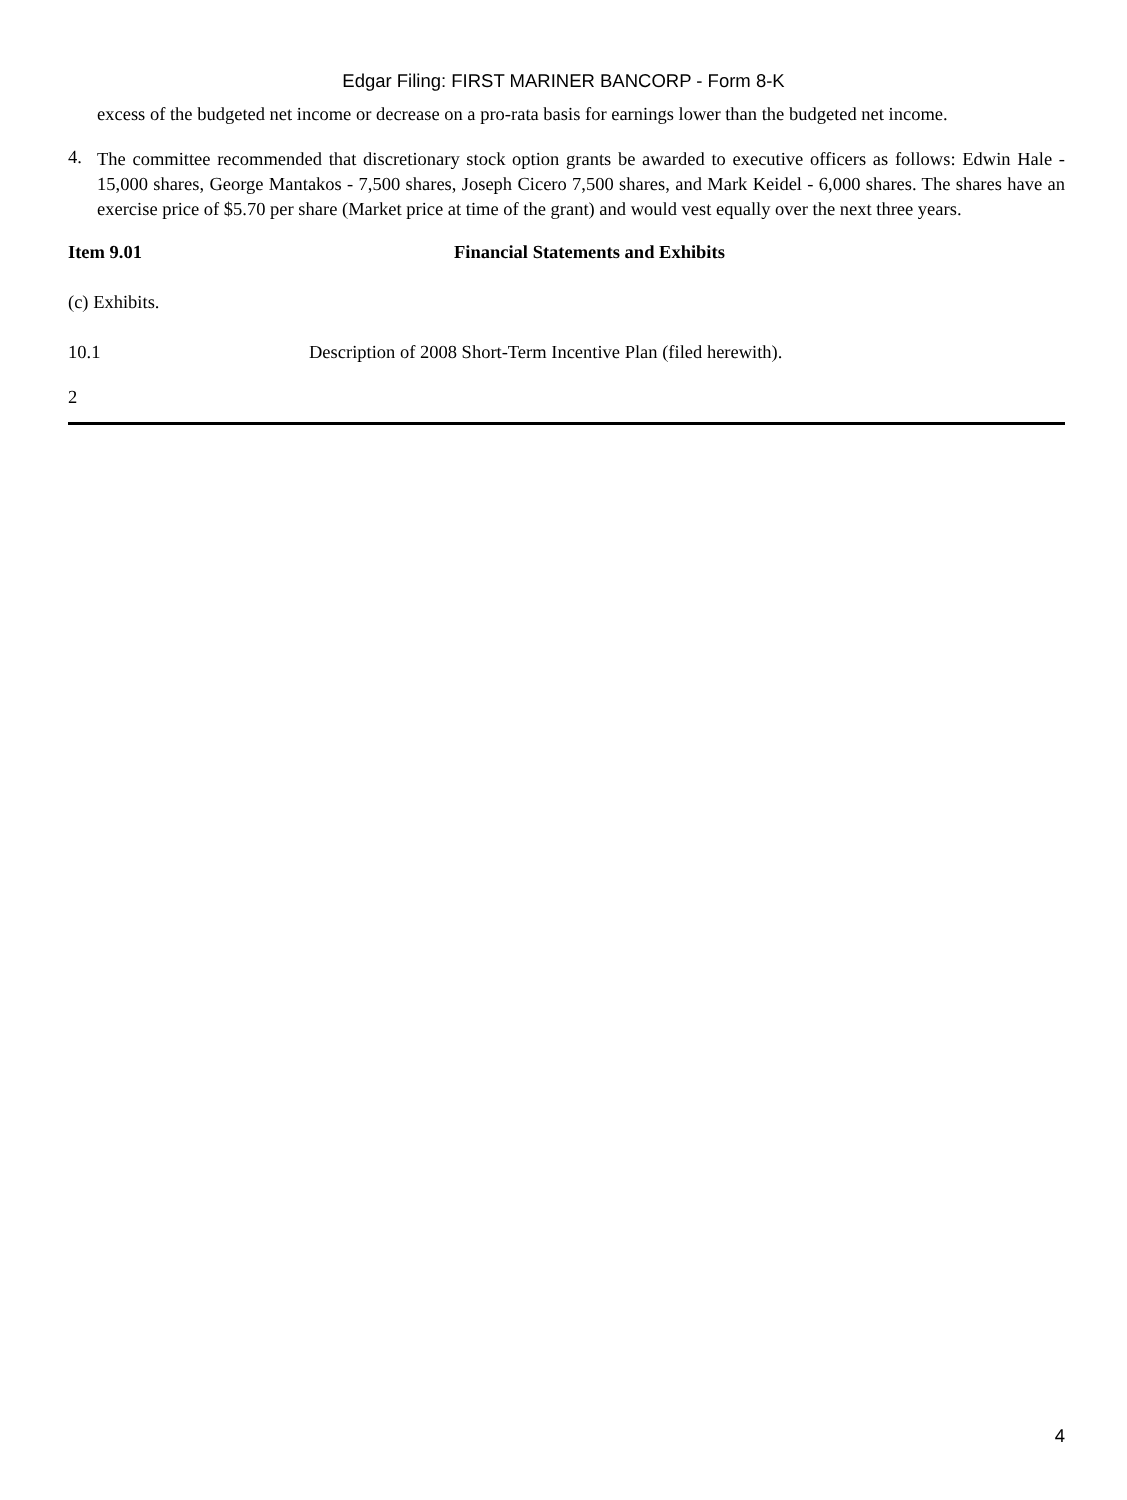Edgar Filing: FIRST MARINER BANCORP - Form 8-K
excess of the budgeted net income or decrease on a pro-rata basis for earnings lower than the budgeted net income.
4.
The committee recommended that discretionary stock option grants be awarded to executive officers as follows: Edwin Hale - 15,000 shares, George Mantakos - 7,500 shares, Joseph Cicero 7,500 shares, and Mark Keidel - 6,000 shares. The shares have an exercise price of $5.70 per share (Market price at time of the grant) and would vest equally over the next three years.
Item 9.01 Financial Statements and Exhibits
(c) Exhibits.
10.1 Description of 2008 Short-Term Incentive Plan (filed herewith).
2
4